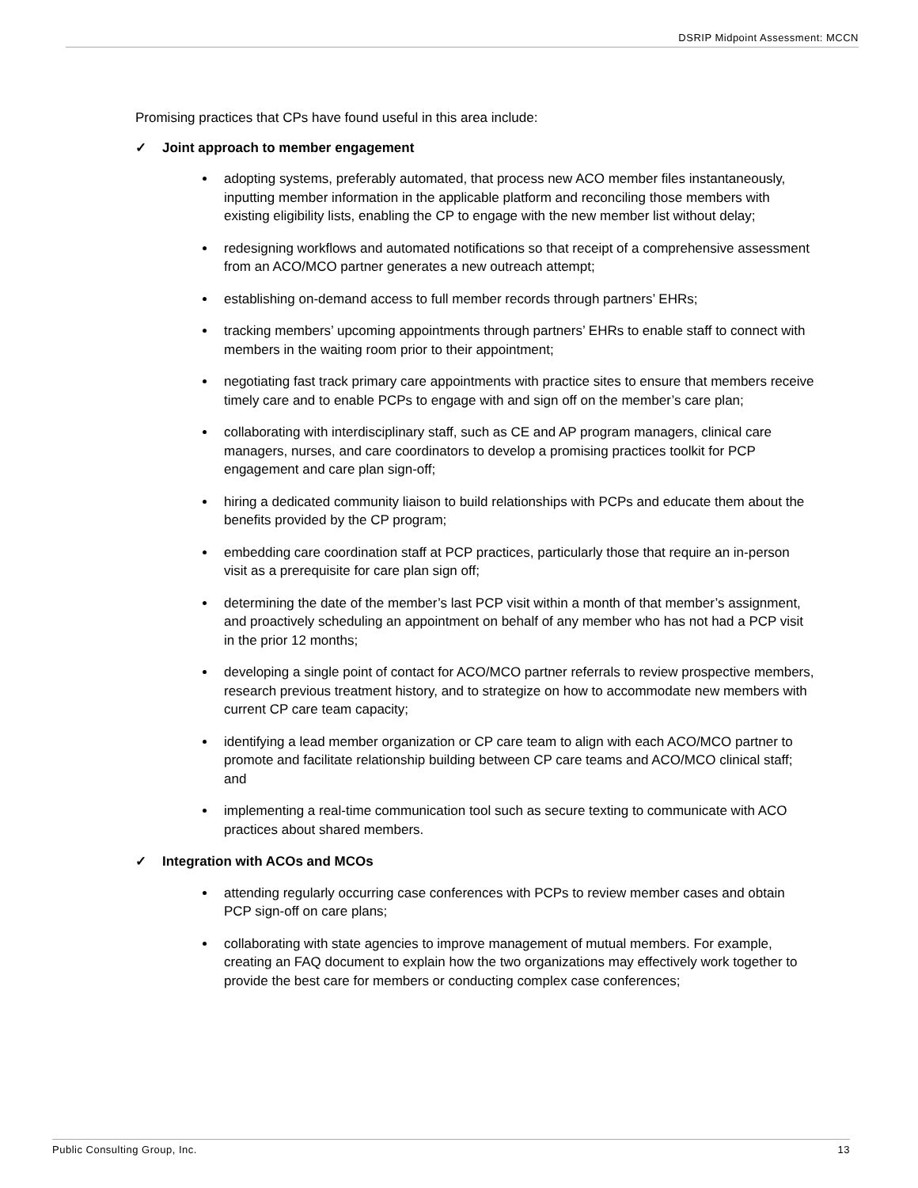DSRIP Midpoint Assessment: MCCN
Promising practices that CPs have found useful in this area include:
✓ Joint approach to member engagement
adopting systems, preferably automated, that process new ACO member files instantaneously, inputting member information in the applicable platform and reconciling those members with existing eligibility lists, enabling the CP to engage with the new member list without delay;
redesigning workflows and automated notifications so that receipt of a comprehensive assessment from an ACO/MCO partner generates a new outreach attempt;
establishing on-demand access to full member records through partners’ EHRs;
tracking members’ upcoming appointments through partners’ EHRs to enable staff to connect with members in the waiting room prior to their appointment;
negotiating fast track primary care appointments with practice sites to ensure that members receive timely care and to enable PCPs to engage with and sign off on the member’s care plan;
collaborating with interdisciplinary staff, such as CE and AP program managers, clinical care managers, nurses, and care coordinators to develop a promising practices toolkit for PCP engagement and care plan sign-off;
hiring a dedicated community liaison to build relationships with PCPs and educate them about the benefits provided by the CP program;
embedding care coordination staff at PCP practices, particularly those that require an in-person visit as a prerequisite for care plan sign off;
determining the date of the member’s last PCP visit within a month of that member’s assignment, and proactively scheduling an appointment on behalf of any member who has not had a PCP visit in the prior 12 months;
developing a single point of contact for ACO/MCO partner referrals to review prospective members, research previous treatment history, and to strategize on how to accommodate new members with current CP care team capacity;
identifying a lead member organization or CP care team to align with each ACO/MCO partner to promote and facilitate relationship building between CP care teams and ACO/MCO clinical staff; and
implementing a real-time communication tool such as secure texting to communicate with ACO practices about shared members.
✓ Integration with ACOs and MCOs
attending regularly occurring case conferences with PCPs to review member cases and obtain PCP sign-off on care plans;
collaborating with state agencies to improve management of mutual members. For example, creating an FAQ document to explain how the two organizations may effectively work together to provide the best care for members or conducting complex case conferences;
Public Consulting Group, Inc. 13